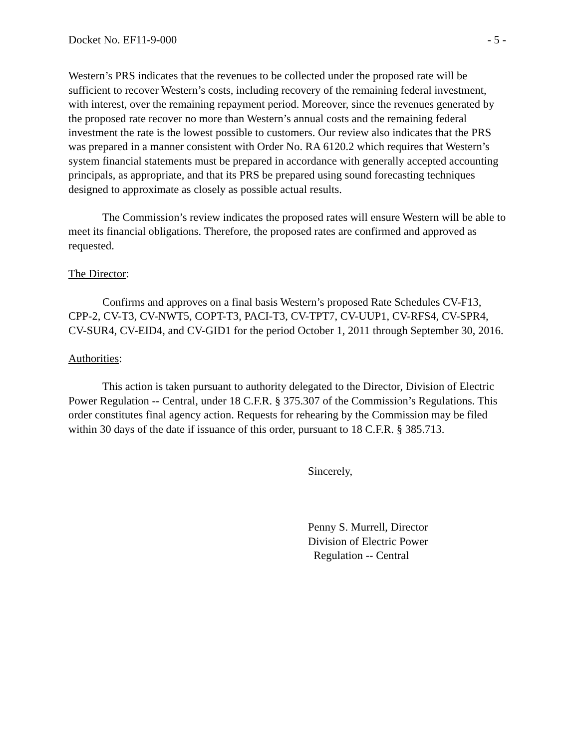Docket No. EF11-9-000 - 5 -
Western’s PRS indicates that the revenues to be collected under the proposed rate will be sufficient to recover Western’s costs, including recovery of the remaining federal investment, with interest, over the remaining repayment period. Moreover, since the revenues generated by the proposed rate recover no more than Western’s annual costs and the remaining federal investment the rate is the lowest possible to customers. Our review also indicates that the PRS was prepared in a manner consistent with Order No. RA 6120.2 which requires that Western’s system financial statements must be prepared in accordance with generally accepted accounting principals, as appropriate, and that its PRS be prepared using sound forecasting techniques designed to approximate as closely as possible actual results.
The Commission’s review indicates the proposed rates will ensure Western will be able to meet its financial obligations. Therefore, the proposed rates are confirmed and approved as requested.
The Director:
Confirms and approves on a final basis Western’s proposed Rate Schedules CV-F13, CPP-2, CV-T3, CV-NWT5, COPT-T3, PACI-T3, CV-TPT7, CV-UUP1, CV-RFS4, CV-SPR4, CV-SUR4, CV-EID4, and CV-GID1 for the period October 1, 2011 through September 30, 2016.
Authorities:
This action is taken pursuant to authority delegated to the Director, Division of Electric Power Regulation -- Central, under 18 C.F.R. § 375.307 of the Commission’s Regulations. This order constitutes final agency action. Requests for rehearing by the Commission may be filed within 30 days of the date if issuance of this order, pursuant to 18 C.F.R. § 385.713.
Sincerely,
Penny S. Murrell, Director
Division of Electric Power
Regulation -- Central